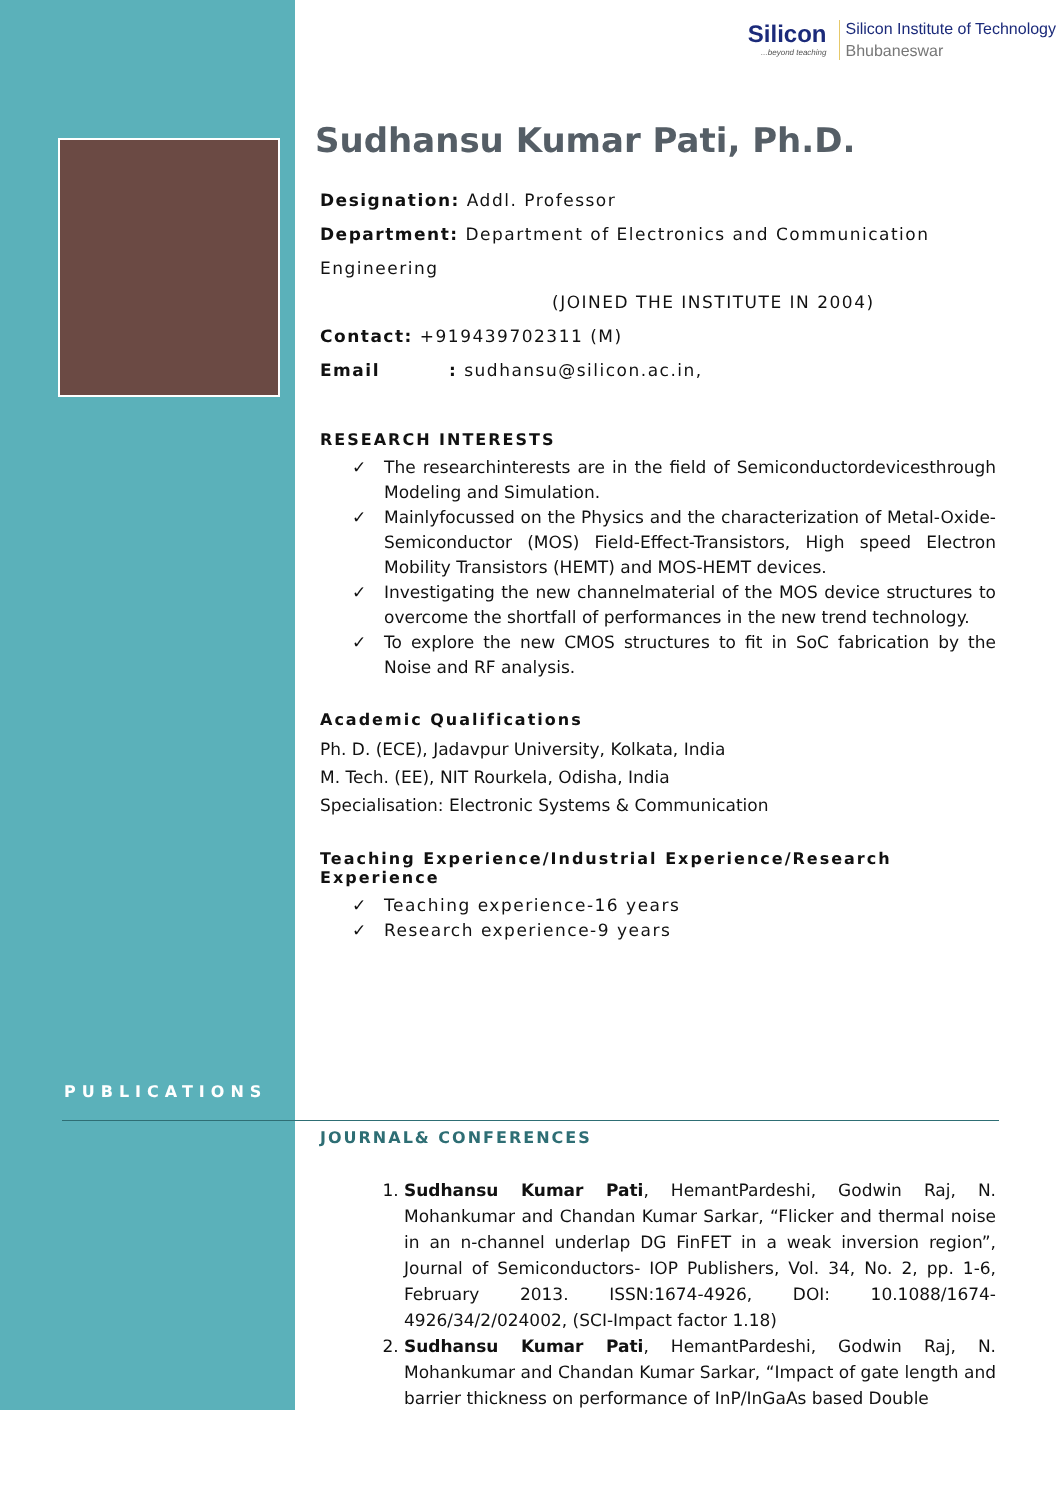PUBLICATIONS
Silicon...beyond teaching
Silicon Institute of Technology
Bhubaneswar
Sudhansu Kumar Pati, Ph.D.
Designation: Addl. Professor
Department: Department of Electronics and Communication
Engineering
(JOINED THE INSTITUTE IN 2004)
Contact: +919439702311 (M)
Email : sudhansu@silicon.ac.in,
RESEARCH INTERESTS
The researchinterests are in the field of Semiconductordevicesthrough Modeling and Simulation.
Mainlyfocussed on the Physics and the characterization of Metal-Oxide-Semiconductor (MOS) Field-Effect-Transistors, High speed Electron Mobility Transistors (HEMT) and MOS-HEMT devices.
Investigating the new channelmaterial of the MOS device structures to overcome the shortfall of performances in the new trend technology.
To explore the new CMOS structures to fit in SoC fabrication by the Noise and RF analysis.
Academic Qualifications
Ph. D. (ECE), Jadavpur University, Kolkata, India
M. Tech. (EE), NIT Rourkela, Odisha, India
Specialisation: Electronic Systems & Communication
Teaching Experience/Industrial Experience/Research Experience
Teaching experience-16 years
Research experience-9 years
JOURNAL& CONFERENCES
1. Sudhansu Kumar Pati, HemantPardeshi, Godwin Raj, N. Mohankumar and Chandan Kumar Sarkar, “Flicker and thermal noise in an n-channel underlap DG FinFET in a weak inversion region”, Journal of Semiconductors- IOP Publishers, Vol. 34, No. 2, pp. 1-6, February 2013. ISSN:1674-4926, DOI: 10.1088/1674-4926/34/2/024002, (SCI-Impact factor 1.18)
2. Sudhansu Kumar Pati, HemantPardeshi, Godwin Raj, N. Mohankumar and Chandan Kumar Sarkar, “Impact of gate length and barrier thickness on performance of InP/InGaAs based Double